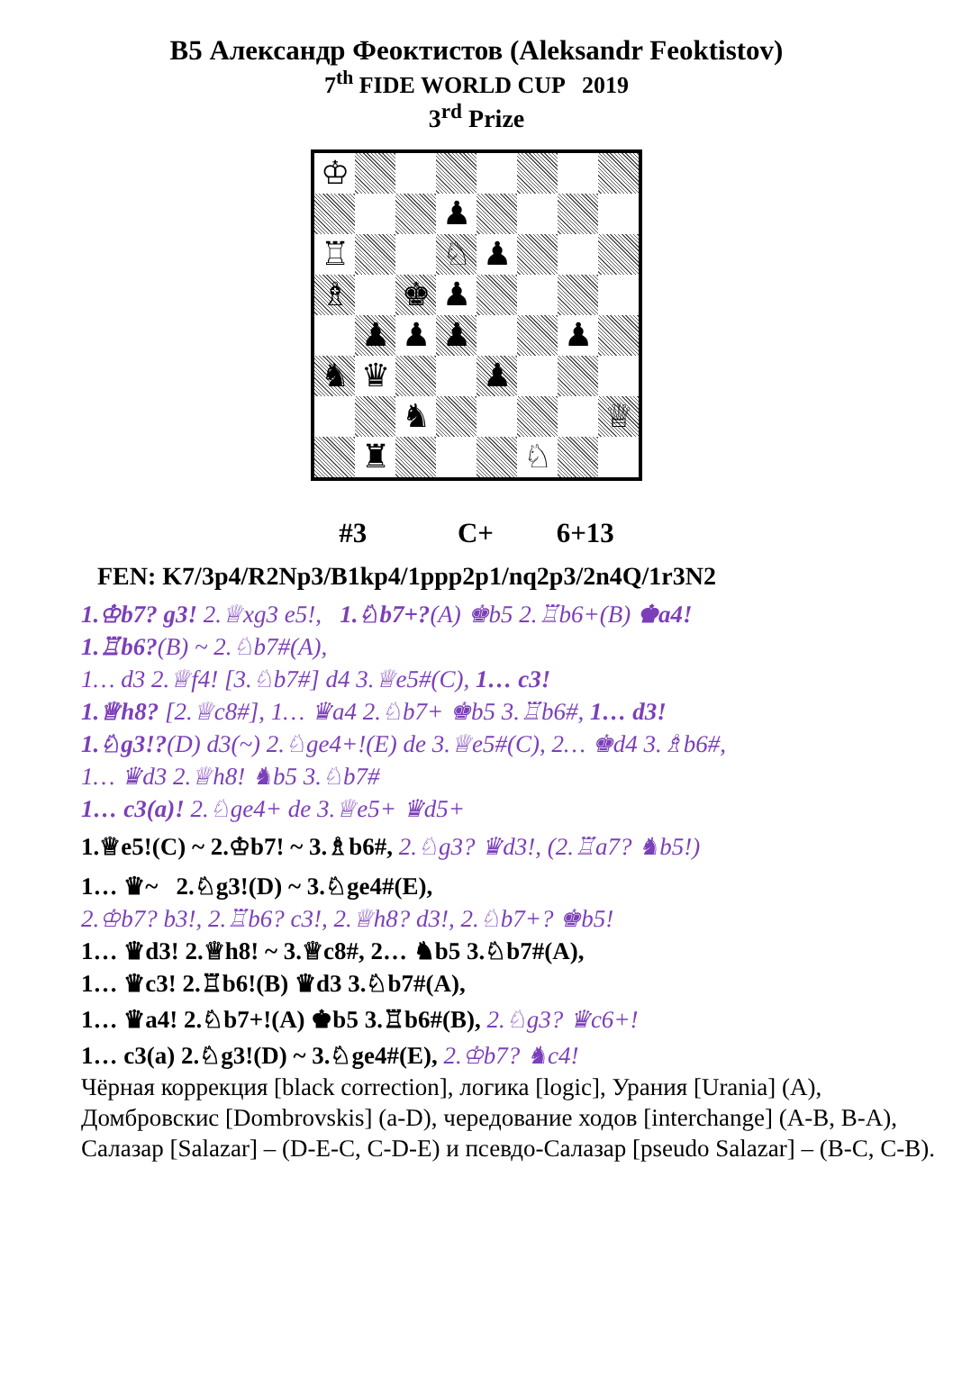B5 Александр Феоктистов (Aleksandr Feoktistov)
7<sup>th</sup> FIDE WORLD CUP 2019
3<sup>rd</sup> Prize
♔
♟
♖
♘
♟
♗
♚
♟
♟
♟
♟
♟
♞
♛
♟
♞
♕
♜
♘
#3 C+ 6+13
FEN: K7/3p4/R2Np3/B1kp4/1ppp2p1/nq2p3/2n4Q/1r3N2
1.♔b7? g3! 2.♕xg3 e5!, 1.♘b7+?(A) ♚b5 2.♖b6+(B) ♚a4!
1.♖b6?(B) ~ 2.♘b7#(A),
1… d3 2.♕f4! [3.♘b7#] d4 3.♕e5#(C), 1… c3!
1.♕h8? [2.♕c8#], 1… ♛a4 2.♘b7+ ♚b5 3.♖b6#, 1… d3!
1.♘g3!?(D) d3(~) 2.♘ge4+!(E) de 3.♕e5#(C), 2… ♚d4 3.♗b6#,
1… ♛d3 2.♕h8! ♞b5 3.♘b7#
1… c3(a)! 2.♘ge4+ de 3.♕e5+ ♛d5+
1.♕e5!(C) ~ 2.♔b7! ~ 3.♗b6#, 2.♘g3? ♛d3!, (2.♖a7? ♞b5!)
1… ♛~ 2.♘g3!(D) ~ 3.♘ge4#(E),
2.♔b7? b3!, 2.♖b6? c3!, 2.♕h8? d3!, 2.♘b7+? ♚b5!
1… ♛d3! 2.♕h8! ~ 3.♕c8#, 2… ♞b5 3.♘b7#(A),
1… ♛c3! 2.♖b6!(B) ♛d3 3.♘b7#(A),
1… ♛a4! 2.♘b7+!(A) ♚b5 3.♖b6#(B), 2.♘g3? ♛c6+!
1… c3(a) 2.♘g3!(D) ~ 3.♘ge4#(E), 2.♔b7? ♞c4!
Чёрная коррекция [black correction], логика [logic], Урания [Urania] (A), Домбровскис [Dombrovskis] (a-D), чередование ходов [interchange] (A-B, B-A), Салазар [Salazar] – (D-E-C, C-D-E) и псевдо-Салазар [pseudo Salazar] – (B-C, C-B).